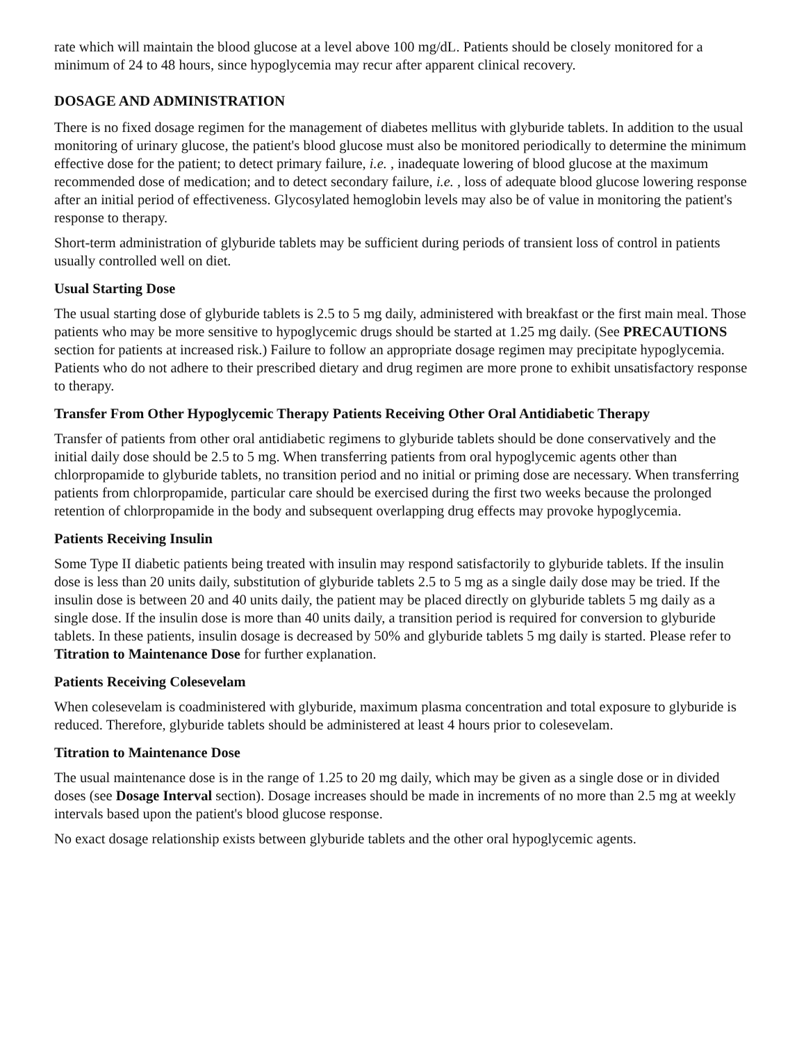rate which will maintain the blood glucose at a level above 100 mg/dL. Patients should be closely monitored for a minimum of 24 to 48 hours, since hypoglycemia may recur after apparent clinical recovery.
DOSAGE AND ADMINISTRATION
There is no fixed dosage regimen for the management of diabetes mellitus with glyburide tablets. In addition to the usual monitoring of urinary glucose, the patient's blood glucose must also be monitored periodically to determine the minimum effective dose for the patient; to detect primary failure, i.e. , inadequate lowering of blood glucose at the maximum recommended dose of medication; and to detect secondary failure, i.e. , loss of adequate blood glucose lowering response after an initial period of effectiveness. Glycosylated hemoglobin levels may also be of value in monitoring the patient's response to therapy.
Short-term administration of glyburide tablets may be sufficient during periods of transient loss of control in patients usually controlled well on diet.
Usual Starting Dose
The usual starting dose of glyburide tablets is 2.5 to 5 mg daily, administered with breakfast or the first main meal. Those patients who may be more sensitive to hypoglycemic drugs should be started at 1.25 mg daily. (See PRECAUTIONS section for patients at increased risk.) Failure to follow an appropriate dosage regimen may precipitate hypoglycemia. Patients who do not adhere to their prescribed dietary and drug regimen are more prone to exhibit unsatisfactory response to therapy.
Transfer From Other Hypoglycemic Therapy Patients Receiving Other Oral Antidiabetic Therapy
Transfer of patients from other oral antidiabetic regimens to glyburide tablets should be done conservatively and the initial daily dose should be 2.5 to 5 mg. When transferring patients from oral hypoglycemic agents other than chlorpropamide to glyburide tablets, no transition period and no initial or priming dose are necessary. When transferring patients from chlorpropamide, particular care should be exercised during the first two weeks because the prolonged retention of chlorpropamide in the body and subsequent overlapping drug effects may provoke hypoglycemia.
Patients Receiving Insulin
Some Type II diabetic patients being treated with insulin may respond satisfactorily to glyburide tablets. If the insulin dose is less than 20 units daily, substitution of glyburide tablets 2.5 to 5 mg as a single daily dose may be tried. If the insulin dose is between 20 and 40 units daily, the patient may be placed directly on glyburide tablets 5 mg daily as a single dose. If the insulin dose is more than 40 units daily, a transition period is required for conversion to glyburide tablets. In these patients, insulin dosage is decreased by 50% and glyburide tablets 5 mg daily is started. Please refer to Titration to Maintenance Dose for further explanation.
Patients Receiving Colesevelam
When colesevelam is coadministered with glyburide, maximum plasma concentration and total exposure to glyburide is reduced. Therefore, glyburide tablets should be administered at least 4 hours prior to colesevelam.
Titration to Maintenance Dose
The usual maintenance dose is in the range of 1.25 to 20 mg daily, which may be given as a single dose or in divided doses (see Dosage Interval section). Dosage increases should be made in increments of no more than 2.5 mg at weekly intervals based upon the patient's blood glucose response.
No exact dosage relationship exists between glyburide tablets and the other oral hypoglycemic agents.